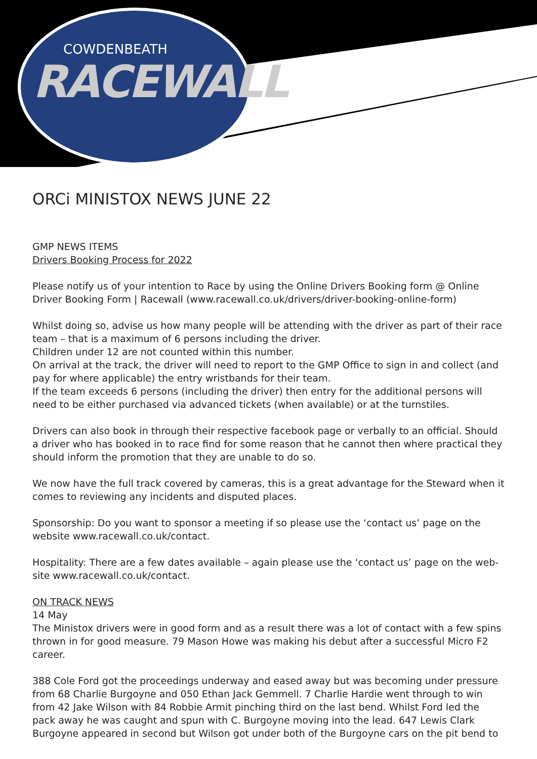COWDENBEATH
RACEWALL
ORCi MINISTOX NEWS JUNE 22
GMP NEWS ITEMS
Drivers Booking Process for 2022
Please notify us of your intention to Race by using the Online Drivers Booking form @ Online Driver Booking Form | Racewall (www.racewall.co.uk/drivers/driver-booking-online-form)
Whilst doing so, advise us how many people will be attending with the driver as part of their race team – that is a maximum of 6 persons including the driver.
Children under 12 are not counted within this number.
On arrival at the track, the driver will need to report to the GMP Office to sign in and collect (and pay for where applicable) the entry wristbands for their team.
If the team exceeds 6 persons (including the driver) then entry for the additional persons will need to be either purchased via advanced tickets (when available) or at the turnstiles.
Drivers can also book in through their respective facebook page or verbally to an official. Should a driver who has booked in to race find for some reason that he cannot then where practical they should inform the promotion that they are unable to do so.
We now have the full track covered by cameras, this is a great advantage for the Steward when it comes to reviewing any incidents and disputed places.
Sponsorship: Do you want to sponsor a meeting if so please use the ‘contact us’ page on the website www.racewall.co.uk/contact.
Hospitality: There are a few dates available – again please use the ‘contact us’ page on the web-site www.racewall.co.uk/contact.
ON TRACK NEWS
14 May
The Ministox drivers were in good form and as a result there was a lot of contact with a few spins thrown in for good measure. 79 Mason Howe was making his debut after a successful Micro F2 career.
388 Cole Ford got the proceedings underway and eased away but was becoming under pressure from 68 Charlie Burgoyne and 050 Ethan Jack Gemmell. 7 Charlie Hardie went through to win from 42 Jake Wilson with 84 Robbie Armit pinching third on the last bend. Whilst Ford led the pack away he was caught and spun with C. Burgoyne moving into the lead. 647 Lewis Clark Burgoyne appeared in second but Wilson got under both of the Burgoyne cars on the pit bend to